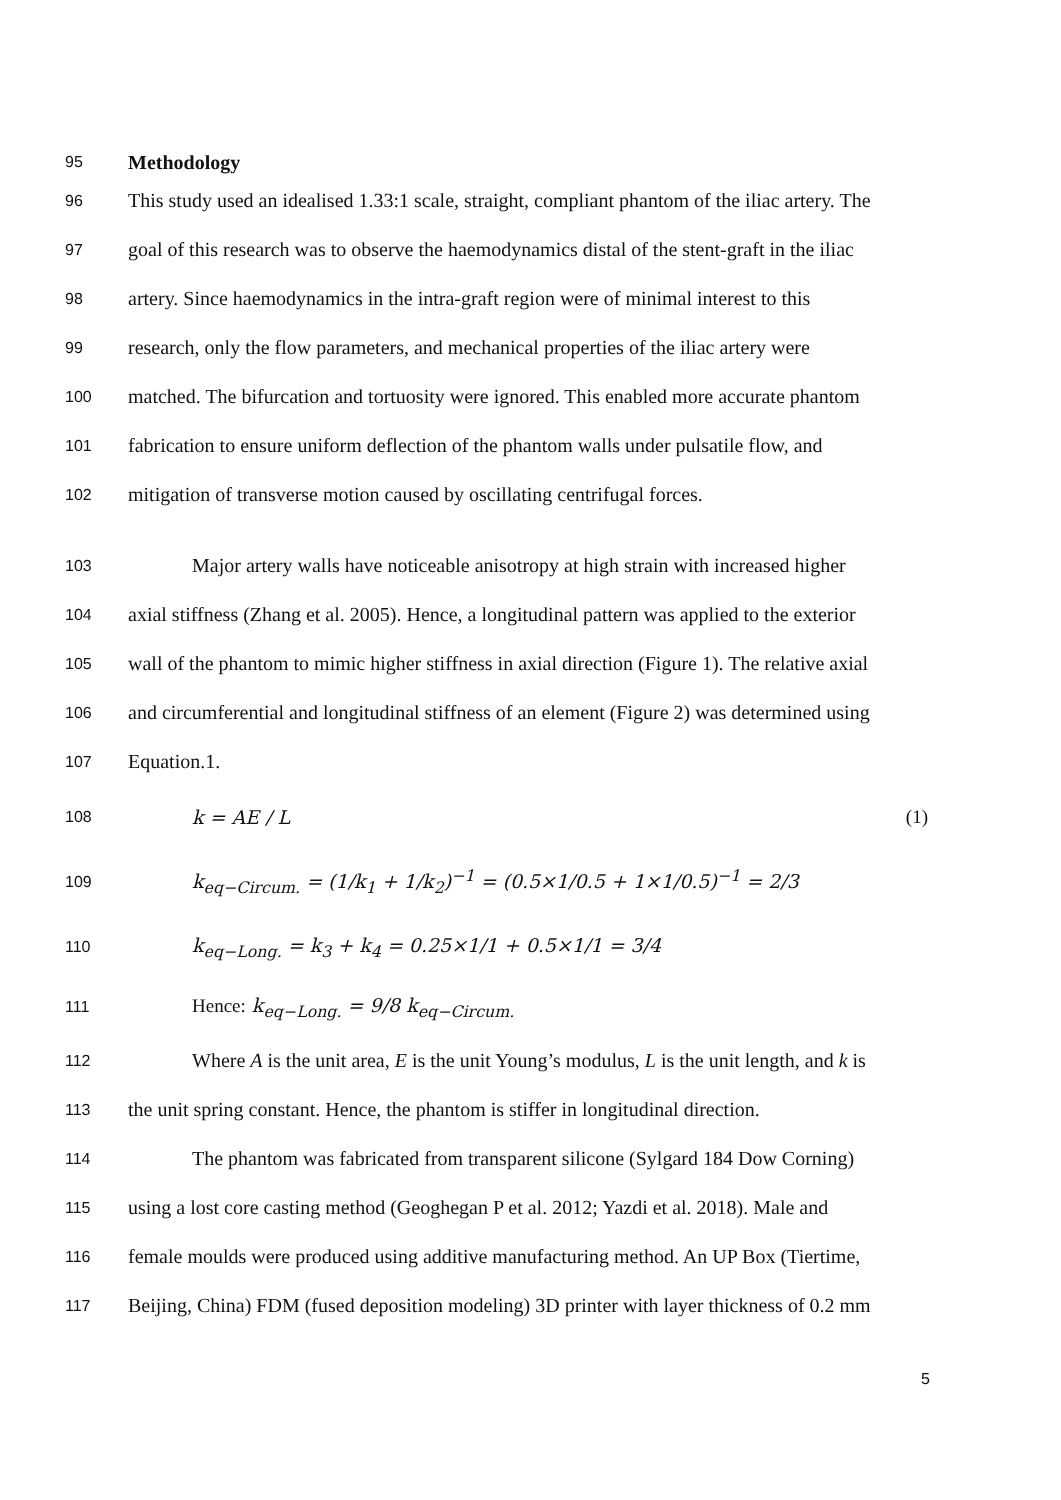95 Methodology
96 This study used an idealised 1.33:1 scale, straight, compliant phantom of the iliac artery. The
97 goal of this research was to observe the haemodynamics distal of the stent-graft in the iliac
98 artery. Since haemodynamics in the intra-graft region were of minimal interest to this
99 research, only the flow parameters, and mechanical properties of the iliac artery were
100 matched. The bifurcation and tortuosity were ignored. This enabled more accurate phantom
101 fabrication to ensure uniform deflection of the phantom walls under pulsatile flow, and
102 mitigation of transverse motion caused by oscillating centrifugal forces.
103 Major artery walls have noticeable anisotropy at high strain with increased higher
104 axial stiffness (Zhang et al. 2005). Hence, a longitudinal pattern was applied to the exterior
105 wall of the phantom to mimic higher stiffness in axial direction (Figure 1). The relative axial
106 and circumferential and longitudinal stiffness of an element (Figure 2) was determined using
107 Equation.1.
108 k = AE / L (1)
109 k<sub>eq−Circum.</sub> = (1/k<sub>1</sub> + 1/k<sub>2</sub>)<sup>−1</sup> = (0.5×1/0.5 + 1×1/0.5)<sup>−1</sup> = 2/3
110 k<sub>eq−Long.</sub> = k<sub>3</sub> + k<sub>4</sub> = 0.25×1/1 + 0.5×1/1 = 3/4
111 Hence: k<sub>eq−Long.</sub> = 9/8 k<sub>eq−Circum.</sub>
112 Where A is the unit area, E is the unit Young’s modulus, L is the unit length, and k is
113 the unit spring constant. Hence, the phantom is stiffer in longitudinal direction.
114 The phantom was fabricated from transparent silicone (Sylgard 184 Dow Corning)
115 using a lost core casting method (Geoghegan P et al. 2012; Yazdi et al. 2018). Male and
116 female moulds were produced using additive manufacturing method. An UP Box (Tiertime,
117 Beijing, China) FDM (fused deposition modeling) 3D printer with layer thickness of 0.2 mm
5